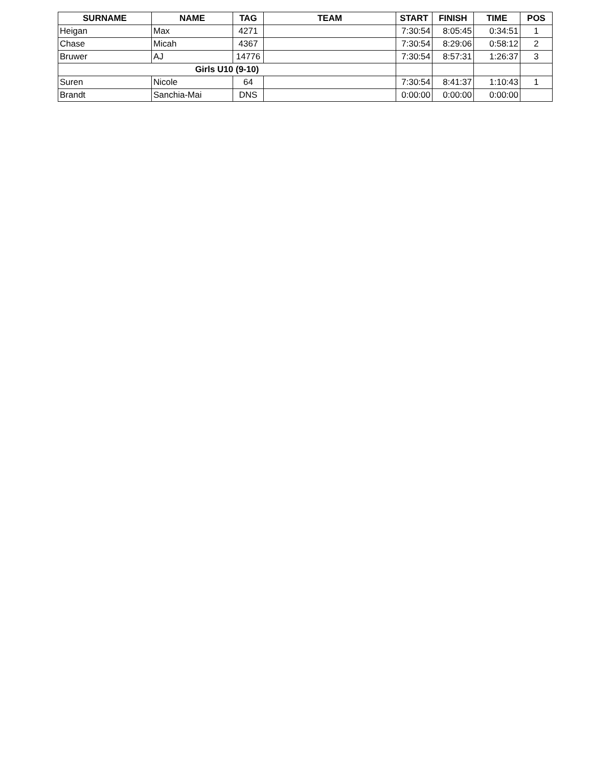| SURNAME | NAME | TAG | TEAM | START | FINISH | TIME | POS |
| --- | --- | --- | --- | --- | --- | --- | --- |
| Heigan | Max | 4271 | | 7:30:54 | 8:05:45 | 0:34:51 | 1 |
| Chase | Micah | 4367 | | 7:30:54 | 8:29:06 | 0:58:12 | 2 |
| Bruwer | AJ | 14776 | | 7:30:54 | 8:57:31 | 1:26:37 | 3 |
| Girls U10 (9-10) | | | | | | | |
| Suren | Nicole | 64 | | 7:30:54 | 8:41:37 | 1:10:43 | 1 |
| Brandt | Sanchia-Mai | DNS | | 0:00:00 | 0:00:00 | 0:00:00 | |